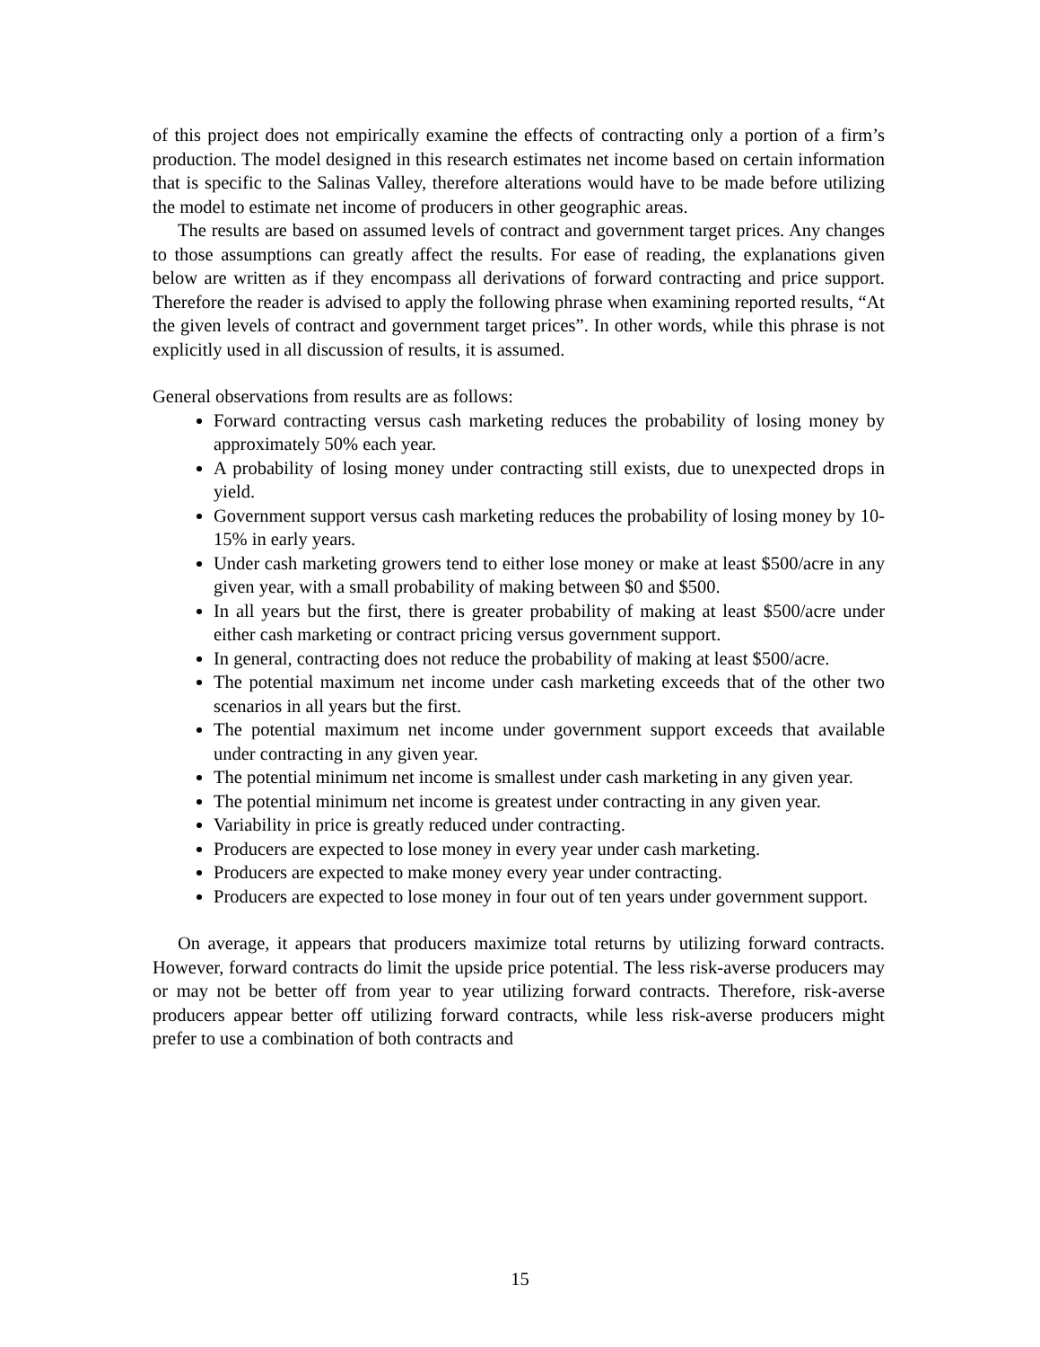of this project does not empirically examine the effects of contracting only a portion of a firm’s production. The model designed in this research estimates net income based on certain information that is specific to the Salinas Valley, therefore alterations would have to be made before utilizing the model to estimate net income of producers in other geographic areas.
The results are based on assumed levels of contract and government target prices. Any changes to those assumptions can greatly affect the results. For ease of reading, the explanations given below are written as if they encompass all derivations of forward contracting and price support. Therefore the reader is advised to apply the following phrase when examining reported results, “At the given levels of contract and government target prices”. In other words, while this phrase is not explicitly used in all discussion of results, it is assumed.
General observations from results are as follows:
Forward contracting versus cash marketing reduces the probability of losing money by approximately 50% each year.
A probability of losing money under contracting still exists, due to unexpected drops in yield.
Government support versus cash marketing reduces the probability of losing money by 10-15% in early years.
Under cash marketing growers tend to either lose money or make at least $500/acre in any given year, with a small probability of making between $0 and $500.
In all years but the first, there is greater probability of making at least $500/acre under either cash marketing or contract pricing versus government support.
In general, contracting does not reduce the probability of making at least $500/acre.
The potential maximum net income under cash marketing exceeds that of the other two scenarios in all years but the first.
The potential maximum net income under government support exceeds that available under contracting in any given year.
The potential minimum net income is smallest under cash marketing in any given year.
The potential minimum net income is greatest under contracting in any given year.
Variability in price is greatly reduced under contracting.
Producers are expected to lose money in every year under cash marketing.
Producers are expected to make money every year under contracting.
Producers are expected to lose money in four out of ten years under government support.
On average, it appears that producers maximize total returns by utilizing forward contracts. However, forward contracts do limit the upside price potential. The less risk-averse producers may or may not be better off from year to year utilizing forward contracts. Therefore, risk-averse producers appear better off utilizing forward contracts, while less risk-averse producers might prefer to use a combination of both contracts and
15